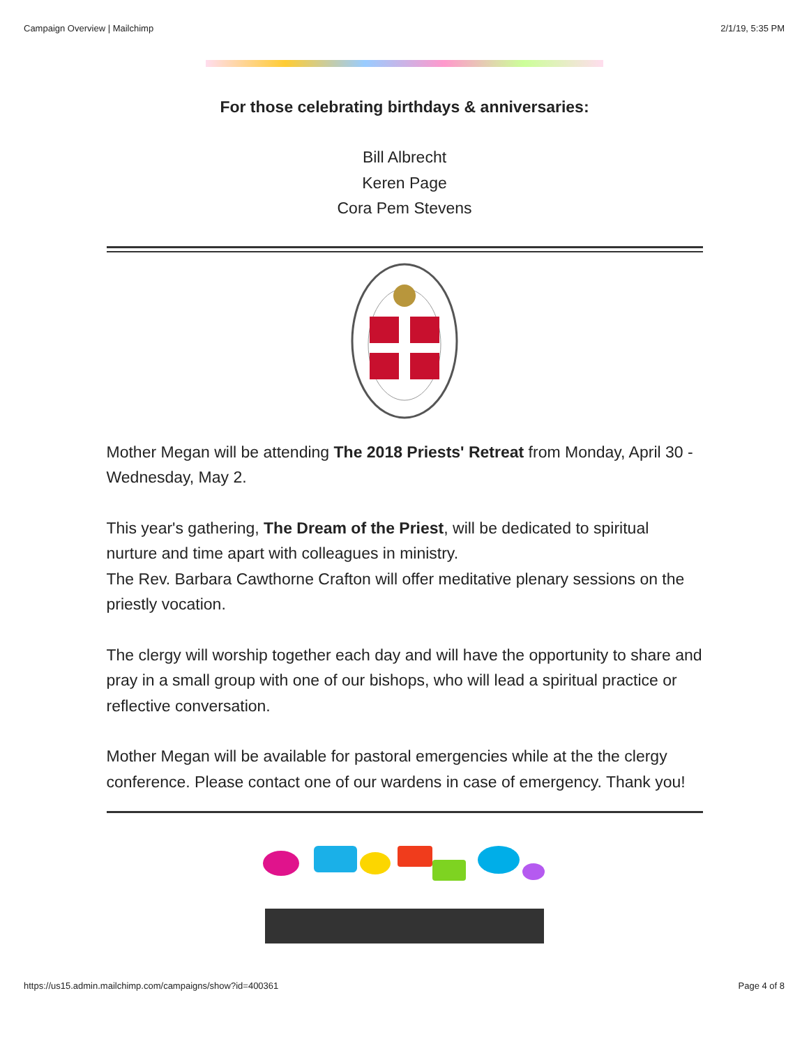Campaign Overview | Mailchimp 2/1/19, 5:35 PM
For those celebrating birthdays & anniversaries:
Bill Albrecht
Keren Page
Cora Pem Stevens
Mother Megan will be attending The 2018 Priests' Retreat from Monday, April 30 - Wednesday, May 2.
This year's gathering, The Dream of the Priest, will be dedicated to spiritual nurture and time apart with colleagues in ministry.
The Rev. Barbara Cawthorne Crafton will offer meditative plenary sessions on the priestly vocation.
The clergy will worship together each day and will have the opportunity to share and pray in a small group with one of our bishops, who will lead a spiritual practice or reflective conversation.
Mother Megan will be available for pastoral emergencies while at the the clergy conference. Please contact one of our wardens in case of emergency. Thank you!
https://us15.admin.mailchimp.com/campaigns/show?id=400361 Page 4 of 8